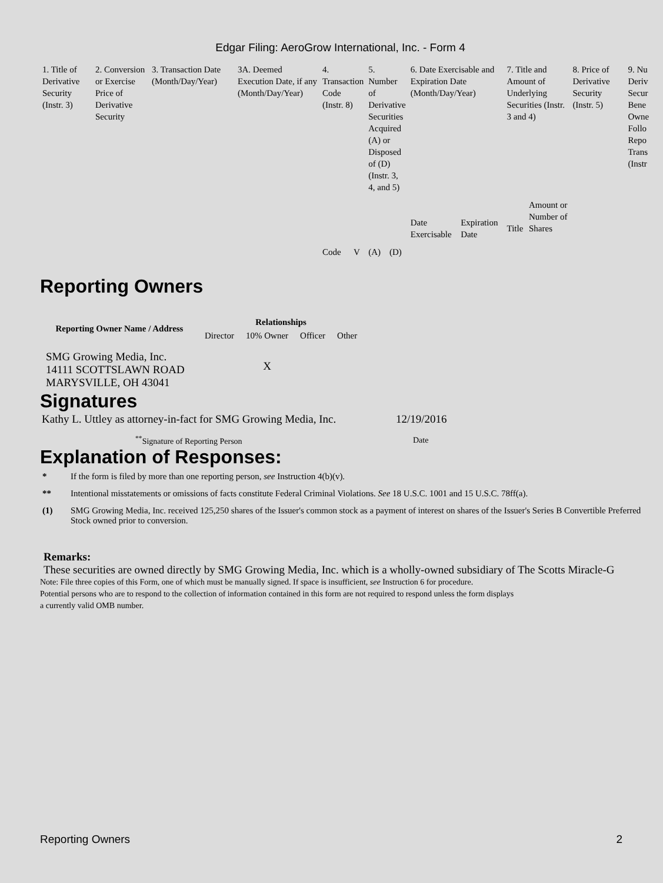Edgar Filing: AeroGrow International, Inc. - Form 4
| 1. Title of Derivative Security (Instr. 3) | 2. Conversion or Exercise Price of Derivative Security | 3. Transaction Date (Month/Day/Year) | 3A. Deemed Execution Date, if any (Month/Day/Year) | 4. Transaction Code (Instr. 8) | | 5. Number of Derivative Securities Acquired (A) or Disposed of (D) (Instr. 3, 4, and 5) | | 6. Date Exercisable and Expiration Date (Month/Day/Year) | | 7. Title and Amount of Underlying Securities (Instr. 3 and 4) | | 8. Price of Derivative Security (Instr. 5) | 9. Nu Deriv Secur Bene Owne Follo Repo Trans (Instr |
| --- | --- | --- | --- | --- | --- | --- | --- | --- | --- | --- | --- | --- | --- |
| | | | | Code | V | (A) | (D) | Date Exercisable | Expiration Date | Title | Amount or Number of Shares | | |
Reporting Owners
| Reporting Owner Name / Address | Relationships | | | |
| --- | --- | --- | --- | --- |
| | Director | 10% Owner | Officer | Other |
| SMG Growing Media, Inc. 14111 SCOTTSLAWN ROAD MARYSVILLE, OH 43041 | | X | | |
Signatures
| Kathy L. Uttley as attorney-in-fact for SMG Growing Media, Inc. | 12/19/2016 |
| <sup>**</sup> Signature of Reporting Person | Date |
Explanation of Responses:
| * | If the form is filed by more than one reporting person, see Instruction 4(b)(v). |
| ** | Intentional misstatements or omissions of facts constitute Federal Criminal Violations. See 18 U.S.C. 1001 and 15 U.S.C. 78ff(a). |
| (1) | SMG Growing Media, Inc. received 125,250 shares of the Issuer's common stock as a payment of interest on shares of the Issuer's Series B Convertible Preferred Stock owned prior to conversion. |
Remarks:
These securities are owned directly by SMG Growing Media, Inc. which is a wholly-owned subsidiary of The Scotts Miracle-G
Note: File three copies of this Form, one of which must be manually signed. If space is insufficient, see Instruction 6 for procedure.
Potential persons who are to respond to the collection of information contained in this form are not required to respond unless the form displays
a currently valid OMB number.
Reporting Owners 2